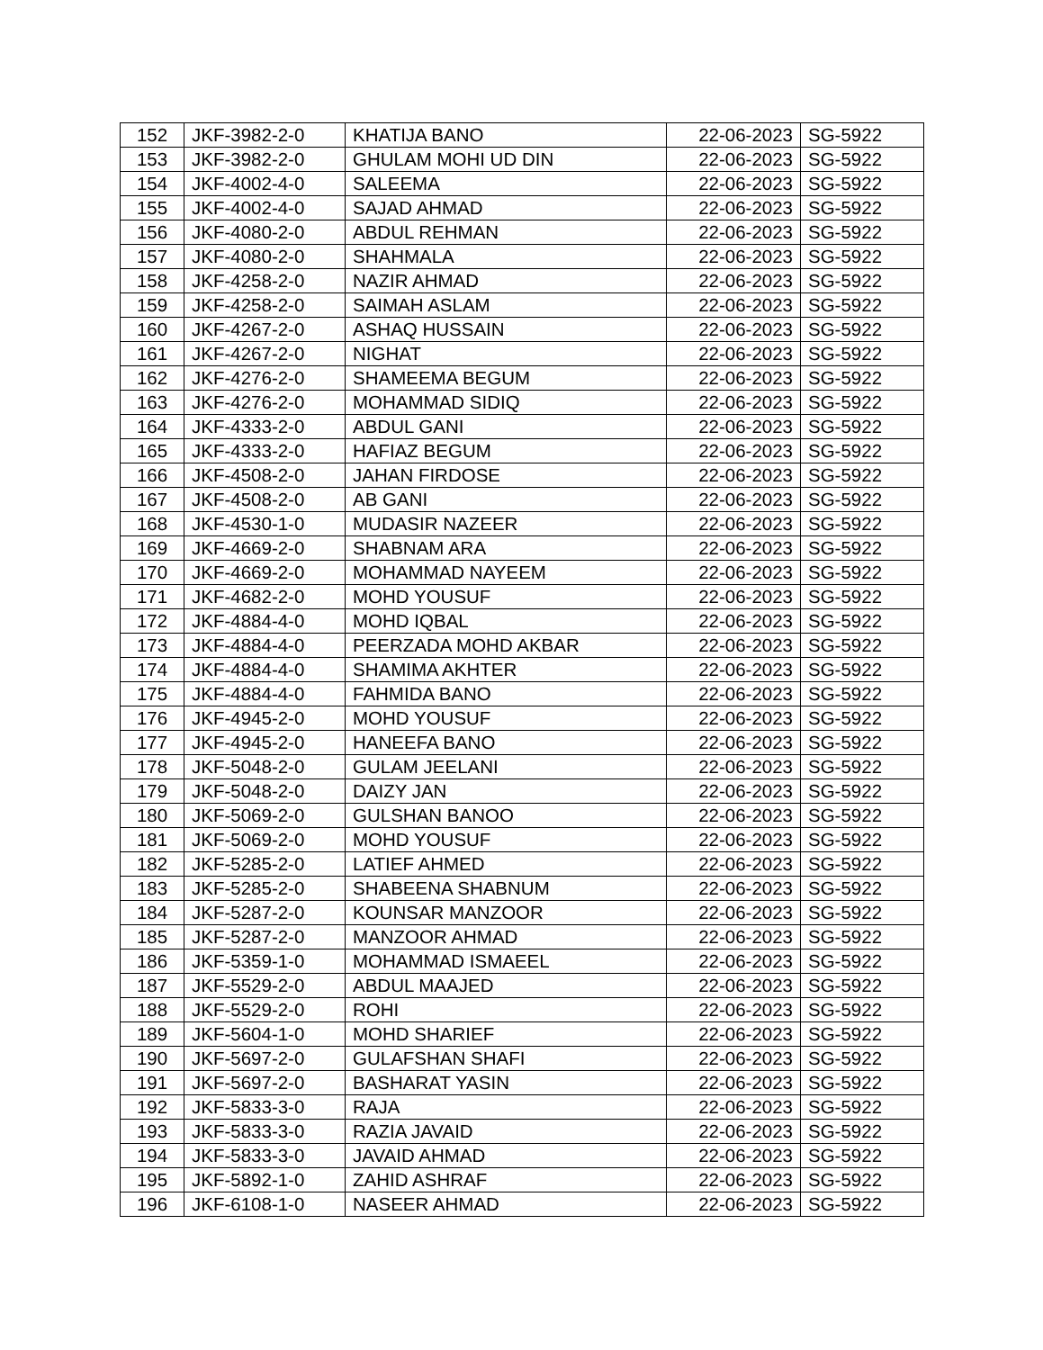| 152 | JKF-3982-2-0 | KHATIJA BANO | 22-06-2023 | SG-5922 |
| 153 | JKF-3982-2-0 | GHULAM MOHI UD DIN | 22-06-2023 | SG-5922 |
| 154 | JKF-4002-4-0 | SALEEMA | 22-06-2023 | SG-5922 |
| 155 | JKF-4002-4-0 | SAJAD AHMAD | 22-06-2023 | SG-5922 |
| 156 | JKF-4080-2-0 | ABDUL REHMAN | 22-06-2023 | SG-5922 |
| 157 | JKF-4080-2-0 | SHAHMALA | 22-06-2023 | SG-5922 |
| 158 | JKF-4258-2-0 | NAZIR AHMAD | 22-06-2023 | SG-5922 |
| 159 | JKF-4258-2-0 | SAIMAH ASLAM | 22-06-2023 | SG-5922 |
| 160 | JKF-4267-2-0 | ASHAQ HUSSAIN | 22-06-2023 | SG-5922 |
| 161 | JKF-4267-2-0 | NIGHAT | 22-06-2023 | SG-5922 |
| 162 | JKF-4276-2-0 | SHAMEEMA BEGUM | 22-06-2023 | SG-5922 |
| 163 | JKF-4276-2-0 | MOHAMMAD SIDIQ | 22-06-2023 | SG-5922 |
| 164 | JKF-4333-2-0 | ABDUL GANI | 22-06-2023 | SG-5922 |
| 165 | JKF-4333-2-0 | HAFIAZ BEGUM | 22-06-2023 | SG-5922 |
| 166 | JKF-4508-2-0 | JAHAN FIRDOSE | 22-06-2023 | SG-5922 |
| 167 | JKF-4508-2-0 | AB GANI | 22-06-2023 | SG-5922 |
| 168 | JKF-4530-1-0 | MUDASIR NAZEER | 22-06-2023 | SG-5922 |
| 169 | JKF-4669-2-0 | SHABNAM ARA | 22-06-2023 | SG-5922 |
| 170 | JKF-4669-2-0 | MOHAMMAD NAYEEM | 22-06-2023 | SG-5922 |
| 171 | JKF-4682-2-0 | MOHD YOUSUF | 22-06-2023 | SG-5922 |
| 172 | JKF-4884-4-0 | MOHD IQBAL | 22-06-2023 | SG-5922 |
| 173 | JKF-4884-4-0 | PEERZADA MOHD AKBAR | 22-06-2023 | SG-5922 |
| 174 | JKF-4884-4-0 | SHAMIMA AKHTER | 22-06-2023 | SG-5922 |
| 175 | JKF-4884-4-0 | FAHMIDA BANO | 22-06-2023 | SG-5922 |
| 176 | JKF-4945-2-0 | MOHD YOUSUF | 22-06-2023 | SG-5922 |
| 177 | JKF-4945-2-0 | HANEEFA BANO | 22-06-2023 | SG-5922 |
| 178 | JKF-5048-2-0 | GULAM JEELANI | 22-06-2023 | SG-5922 |
| 179 | JKF-5048-2-0 | DAIZY JAN | 22-06-2023 | SG-5922 |
| 180 | JKF-5069-2-0 | GULSHAN BANOO | 22-06-2023 | SG-5922 |
| 181 | JKF-5069-2-0 | MOHD YOUSUF | 22-06-2023 | SG-5922 |
| 182 | JKF-5285-2-0 | LATIEF AHMED | 22-06-2023 | SG-5922 |
| 183 | JKF-5285-2-0 | SHABEENA SHABNUM | 22-06-2023 | SG-5922 |
| 184 | JKF-5287-2-0 | KOUNSAR MANZOOR | 22-06-2023 | SG-5922 |
| 185 | JKF-5287-2-0 | MANZOOR AHMAD | 22-06-2023 | SG-5922 |
| 186 | JKF-5359-1-0 | MOHAMMAD ISMAEEL | 22-06-2023 | SG-5922 |
| 187 | JKF-5529-2-0 | ABDUL MAAJED | 22-06-2023 | SG-5922 |
| 188 | JKF-5529-2-0 | ROHI | 22-06-2023 | SG-5922 |
| 189 | JKF-5604-1-0 | MOHD SHARIEF | 22-06-2023 | SG-5922 |
| 190 | JKF-5697-2-0 | GULAFSHAN SHAFI | 22-06-2023 | SG-5922 |
| 191 | JKF-5697-2-0 | BASHARAT YASIN | 22-06-2023 | SG-5922 |
| 192 | JKF-5833-3-0 | RAJA | 22-06-2023 | SG-5922 |
| 193 | JKF-5833-3-0 | RAZIA JAVAID | 22-06-2023 | SG-5922 |
| 194 | JKF-5833-3-0 | JAVAID AHMAD | 22-06-2023 | SG-5922 |
| 195 | JKF-5892-1-0 | ZAHID ASHRAF | 22-06-2023 | SG-5922 |
| 196 | JKF-6108-1-0 | NASEER AHMAD | 22-06-2023 | SG-5922 |